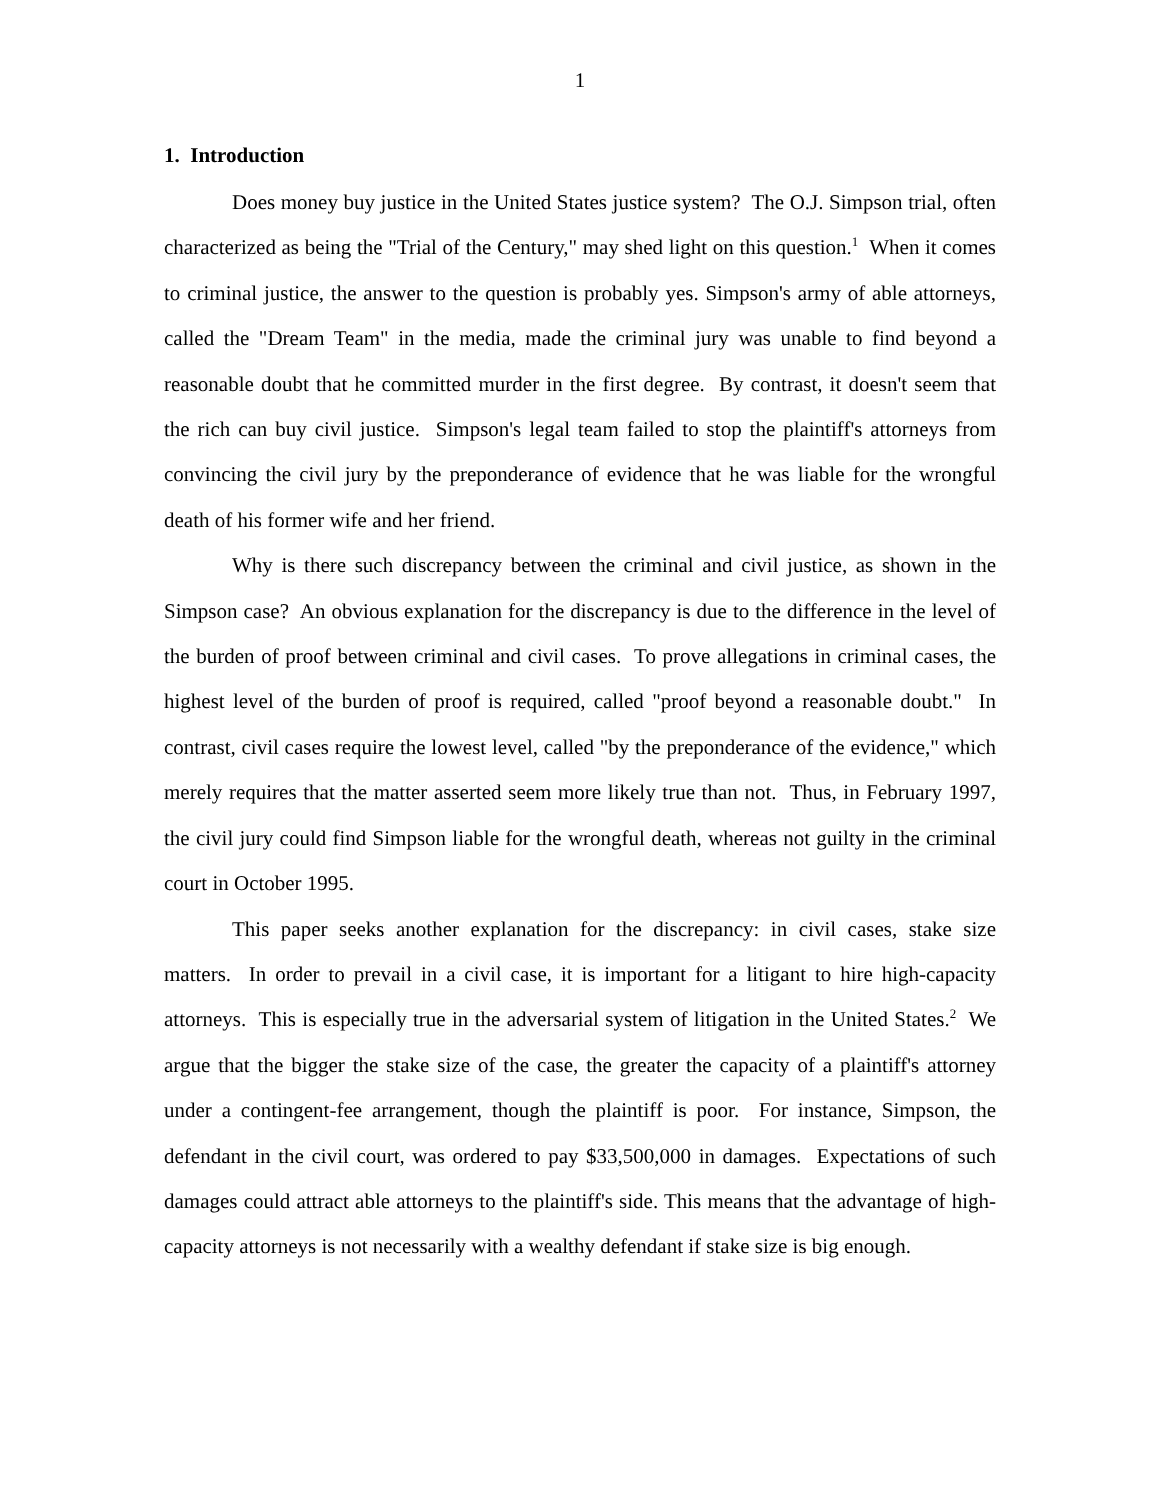1
1. Introduction
Does money buy justice in the United States justice system? The O.J. Simpson trial, often characterized as being the "Trial of the Century," may shed light on this question.<sup>1</sup> When it comes to criminal justice, the answer to the question is probably yes. Simpson's army of able attorneys, called the "Dream Team" in the media, made the criminal jury was unable to find beyond a reasonable doubt that he committed murder in the first degree. By contrast, it doesn't seem that the rich can buy civil justice. Simpson's legal team failed to stop the plaintiff's attorneys from convincing the civil jury by the preponderance of evidence that he was liable for the wrongful death of his former wife and her friend.
Why is there such discrepancy between the criminal and civil justice, as shown in the Simpson case? An obvious explanation for the discrepancy is due to the difference in the level of the burden of proof between criminal and civil cases. To prove allegations in criminal cases, the highest level of the burden of proof is required, called "proof beyond a reasonable doubt." In contrast, civil cases require the lowest level, called "by the preponderance of the evidence," which merely requires that the matter asserted seem more likely true than not. Thus, in February 1997, the civil jury could find Simpson liable for the wrongful death, whereas not guilty in the criminal court in October 1995.
This paper seeks another explanation for the discrepancy: in civil cases, stake size matters. In order to prevail in a civil case, it is important for a litigant to hire high-capacity attorneys. This is especially true in the adversarial system of litigation in the United States.<sup>2</sup> We argue that the bigger the stake size of the case, the greater the capacity of a plaintiff's attorney under a contingent-fee arrangement, though the plaintiff is poor. For instance, Simpson, the defendant in the civil court, was ordered to pay $33,500,000 in damages. Expectations of such damages could attract able attorneys to the plaintiff's side. This means that the advantage of high-capacity attorneys is not necessarily with a wealthy defendant if stake size is big enough.